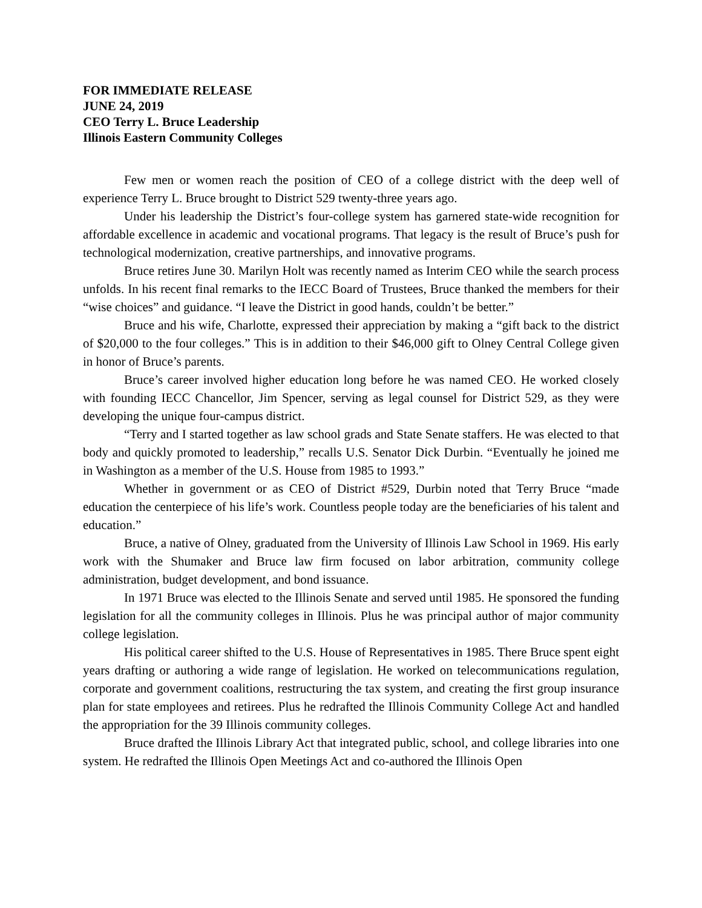FOR IMMEDIATE RELEASE
JUNE 24, 2019
CEO Terry L. Bruce Leadership
Illinois Eastern Community Colleges
Few men or women reach the position of CEO of a college district with the deep well of experience Terry L. Bruce brought to District 529 twenty-three years ago.
Under his leadership the District’s four-college system has garnered state-wide recognition for affordable excellence in academic and vocational programs. That legacy is the result of Bruce’s push for technological modernization, creative partnerships, and innovative programs.
Bruce retires June 30. Marilyn Holt was recently named as Interim CEO while the search process unfolds. In his recent final remarks to the IECC Board of Trustees, Bruce thanked the members for their “wise choices” and guidance. “I leave the District in good hands, couldn’t be better.”
Bruce and his wife, Charlotte, expressed their appreciation by making a “gift back to the district of $20,000 to the four colleges.” This is in addition to their $46,000 gift to Olney Central College given in honor of Bruce’s parents.
Bruce’s career involved higher education long before he was named CEO. He worked closely with founding IECC Chancellor, Jim Spencer, serving as legal counsel for District 529, as they were developing the unique four-campus district.
“Terry and I started together as law school grads and State Senate staffers. He was elected to that body and quickly promoted to leadership,” recalls U.S. Senator Dick Durbin. “Eventually he joined me in Washington as a member of the U.S. House from 1985 to 1993.”
Whether in government or as CEO of District #529, Durbin noted that Terry Bruce “made education the centerpiece of his life’s work. Countless people today are the beneficiaries of his talent and education.”
Bruce, a native of Olney, graduated from the University of Illinois Law School in 1969. His early work with the Shumaker and Bruce law firm focused on labor arbitration, community college administration, budget development, and bond issuance.
In 1971 Bruce was elected to the Illinois Senate and served until 1985. He sponsored the funding legislation for all the community colleges in Illinois. Plus he was principal author of major community college legislation.
His political career shifted to the U.S. House of Representatives in 1985. There Bruce spent eight years drafting or authoring a wide range of legislation. He worked on telecommunications regulation, corporate and government coalitions, restructuring the tax system, and creating the first group insurance plan for state employees and retirees. Plus he redrafted the Illinois Community College Act and handled the appropriation for the 39 Illinois community colleges.
Bruce drafted the Illinois Library Act that integrated public, school, and college libraries into one system. He redrafted the Illinois Open Meetings Act and co-authored the Illinois Open